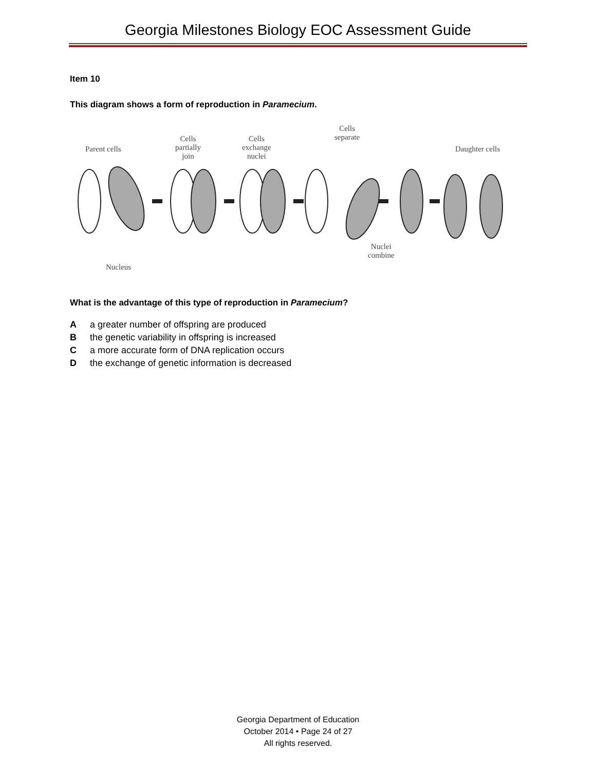Georgia Milestones Biology EOC Assessment Guide
Item 10
This diagram shows a form of reproduction in Paramecium.
Parent cells
Cells
partially
join
Cells
exchange
nuclei
Cells
separate
Daughter cells
Nuclei
combine
Nucleus
What is the advantage of this type of reproduction in Paramecium?
A a greater number of offspring are produced
B the genetic variability in offspring is increased
C a more accurate form of DNA replication occurs
D the exchange of genetic information is decreased
Georgia Department of Education
October 2014 • Page 24 of 27
All rights reserved.